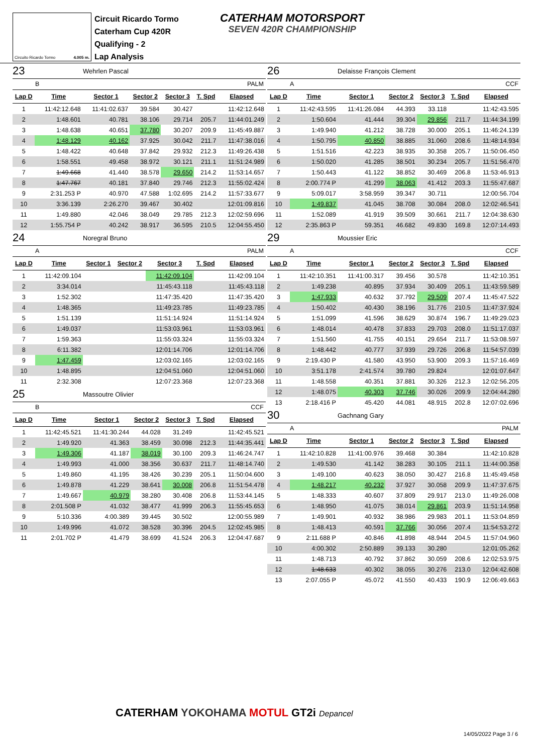Circuito Ricardo Tormo 4.005 m.
Circuit Ricardo Tormo
Caterham Cup 420R
Qualifying - 2
Lap Analysis
CATERHAM MOTORSPORT
SEVEN 420R CHAMPIONSHIP
23
Wehrlen Pascal
B PALM
| Lap D | Time | Sector 1 | Sector 2 | Sector 3 | T. Spd | Elapsed |
| --- | --- | --- | --- | --- | --- | --- |
| 1 | 11:42:12.648 | 11:41:02.637 | 39.584 | 30.427 | | 11:42:12.648 |
| 2 | 1:48.601 | 40.781 | 38.106 | 29.714 | 205.7 | 11:44:01.249 |
| 3 | 1:48.638 | 40.651 | 37.780 | 30.207 | 209.9 | 11:45:49.887 |
| 4 | 1:48.129 | 40.162 | 37.925 | 30.042 | 211.7 | 11:47:38.016 |
| 5 | 1:48.422 | 40.648 | 37.842 | 29.932 | 212.3 | 11:49:26.438 |
| 6 | 1:58.551 | 49.458 | 38.972 | 30.121 | 211.1 | 11:51:24.989 |
| 7 | 1:49.668 | 41.440 | 38.578 | 29.650 | 214.2 | 11:53:14.657 |
| 8 | 1:47.767 | 40.181 | 37.840 | 29.746 | 212.3 | 11:55:02.424 |
| 9 | 2:31.253 P | 40.970 | 47.588 | 1:02.695 | 214.2 | 11:57:33.677 |
| 10 | 3:36.139 | 2:26.270 | 39.467 | 30.402 | | 12:01:09.816 |
| 11 | 1:49.880 | 42.046 | 38.049 | 29.785 | 212.3 | 12:02:59.696 |
| 12 | 1:55.754 P | 40.242 | 38.917 | 36.595 | 210.5 | 12:04:55.450 |
24
Noregral Bruno
A PALM
| Lap D | Time | Sector 1 | Sector 2 | Sector 3 | T. Spd | Elapsed |
| --- | --- | --- | --- | --- | --- | --- |
| 1 | 11:42:09.104 | | | 11:42:09.104 | | 11:42:09.104 |
| 2 | 3:34.014 | | | 11:45:43.118 | | 11:45:43.118 |
| 3 | 1:52.302 | | | 11:47:35.420 | | 11:47:35.420 |
| 4 | 1:48.365 | | | 11:49:23.785 | | 11:49:23.785 |
| 5 | 1:51.139 | | | 11:51:14.924 | | 11:51:14.924 |
| 6 | 1:49.037 | | | 11:53:03.961 | | 11:53:03.961 |
| 7 | 1:59.363 | | | 11:55:03.324 | | 11:55:03.324 |
| 8 | 6:11.382 | | | 12:01:14.706 | | 12:01:14.706 |
| 9 | 1:47.459 | | | 12:03:02.165 | | 12:03:02.165 |
| 10 | 1:48.895 | | | 12:04:51.060 | | 12:04:51.060 |
| 11 | 2:32.308 | | | 12:07:23.368 | | 12:07:23.368 |
25
Massoutre Olivier
B CCF
| Lap D | Time | Sector 1 | Sector 2 | Sector 3 | T. Spd | Elapsed |
| --- | --- | --- | --- | --- | --- | --- |
| 1 | 11:42:45.521 | 11:41:30.244 | 44.028 | 31.249 | | 11:42:45.521 |
| 2 | 1:49.920 | 41.363 | 38.459 | 30.098 | 212.3 | 11:44:35.441 |
| 3 | 1:49.306 | 41.187 | 38.019 | 30.100 | 209.3 | 11:46:24.747 |
| 4 | 1:49.993 | 41.000 | 38.356 | 30.637 | 211.7 | 11:48:14.740 |
| 5 | 1:49.860 | 41.195 | 38.426 | 30.239 | 205.1 | 11:50:04.600 |
| 6 | 1:49.878 | 41.229 | 38.641 | 30.008 | 206.8 | 11:51:54.478 |
| 7 | 1:49.667 | 40.979 | 38.280 | 30.408 | 206.8 | 11:53:44.145 |
| 8 | 2:01.508 P | 41.032 | 38.477 | 41.999 | 206.3 | 11:55:45.653 |
| 9 | 5:10.336 | 4:00.389 | 39.445 | 30.502 | | 12:00:55.989 |
| 10 | 1:49.996 | 41.072 | 38.528 | 30.396 | 204.5 | 12:02:45.985 |
| 11 | 2:01.702 P | 41.479 | 38.699 | 41.524 | 206.3 | 12:04:47.687 |
26
Delaisse François Clement
A CCF
| Lap D | Time | Sector 1 | Sector 2 | Sector 3 | T. Spd | Elapsed |
| --- | --- | --- | --- | --- | --- | --- |
| 1 | 11:42:43.595 | 11:41:26.084 | 44.393 | 33.118 | | 11:42:43.595 |
| 2 | 1:50.604 | 41.444 | 39.304 | 29.856 | 211.7 | 11:44:34.199 |
| 3 | 1:49.940 | 41.212 | 38.728 | 30.000 | 205.1 | 11:46:24.139 |
| 4 | 1:50.795 | 40.850 | 38.885 | 31.060 | 208.6 | 11:48:14.934 |
| 5 | 1:51.516 | 42.223 | 38.935 | 30.358 | 205.7 | 11:50:06.450 |
| 6 | 1:50.020 | 41.285 | 38.501 | 30.234 | 205.7 | 11:51:56.470 |
| 7 | 1:50.443 | 41.122 | 38.852 | 30.469 | 206.8 | 11:53:46.913 |
| 8 | 2:00.774 P | 41.299 | 38.063 | 41.412 | 203.3 | 11:55:47.687 |
| 9 | 5:09.017 | 3:58.959 | 39.347 | 30.711 | | 12:00:56.704 |
| 10 | 1:49.837 | 41.045 | 38.708 | 30.084 | 208.0 | 12:02:46.541 |
| 11 | 1:52.089 | 41.919 | 39.509 | 30.661 | 211.7 | 12:04:38.630 |
| 12 | 2:35.863 P | 59.351 | 46.682 | 49.830 | 169.8 | 12:07:14.493 |
29
Moussier Eric
A CCF
| Lap D | Time | Sector 1 | Sector 2 | Sector 3 | T. Spd | Elapsed |
| --- | --- | --- | --- | --- | --- | --- |
| 1 | 11:42:10.351 | 11:41:00.317 | 39.456 | 30.578 | | 11:42:10.351 |
| 2 | 1:49.238 | 40.895 | 37.934 | 30.409 | 205.1 | 11:43:59.589 |
| 3 | 1:47.933 | 40.632 | 37.792 | 29.509 | 207.4 | 11:45:47.522 |
| 4 | 1:50.402 | 40.430 | 38.196 | 31.776 | 210.5 | 11:47:37.924 |
| 5 | 1:51.099 | 41.596 | 38.629 | 30.874 | 196.7 | 11:49:29.023 |
| 6 | 1:48.014 | 40.478 | 37.833 | 29.703 | 208.0 | 11:51:17.037 |
| 7 | 1:51.560 | 41.755 | 40.151 | 29.654 | 211.7 | 11:53:08.597 |
| 8 | 1:48.442 | 40.777 | 37.939 | 29.726 | 206.8 | 11:54:57.039 |
| 9 | 2:19.430 P | 41.580 | 43.950 | 53.900 | 209.3 | 11:57:16.469 |
| 10 | 3:51.178 | 2:41.574 | 39.780 | 29.824 | | 12:01:07.647 |
| 11 | 1:48.558 | 40.351 | 37.881 | 30.326 | 212.3 | 12:02:56.205 |
| 12 | 1:48.075 | 40.303 | 37.746 | 30.026 | 209.9 | 12:04:44.280 |
| 13 | 2:18.416 P | 45.420 | 44.081 | 48.915 | 202.8 | 12:07:02.696 |
30
Gachnang Gary
A PALM
| Lap D | Time | Sector 1 | Sector 2 | Sector 3 | T. Spd | Elapsed |
| --- | --- | --- | --- | --- | --- | --- |
| 1 | 11:42:10.828 | 11:41:00.976 | 39.468 | 30.384 | | 11:42:10.828 |
| 2 | 1:49.530 | 41.142 | 38.283 | 30.105 | 211.1 | 11:44:00.358 |
| 3 | 1:49.100 | 40.623 | 38.050 | 30.427 | 216.8 | 11:45:49.458 |
| 4 | 1:48.217 | 40.232 | 37.927 | 30.058 | 209.9 | 11:47:37.675 |
| 5 | 1:48.333 | 40.607 | 37.809 | 29.917 | 213.0 | 11:49:26.008 |
| 6 | 1:48.950 | 41.075 | 38.014 | 29.861 | 203.9 | 11:51:14.958 |
| 7 | 1:49.901 | 40.932 | 38.986 | 29.983 | 201.1 | 11:53:04.859 |
| 8 | 1:48.413 | 40.591 | 37.766 | 30.056 | 207.4 | 11:54:53.272 |
| 9 | 2:11.688 P | 40.846 | 41.898 | 48.944 | 204.5 | 11:57:04.960 |
| 10 | 4:00.302 | 2:50.889 | 39.133 | 30.280 | | 12:01:05.262 |
| 11 | 1:48.713 | 40.792 | 37.862 | 30.059 | 208.6 | 12:02:53.975 |
| 12 | 1:48.633 | 40.302 | 38.055 | 30.276 | 213.0 | 12:04:42.608 |
| 13 | 2:07.055 P | 45.072 | 41.550 | 40.433 | 190.9 | 12:06:49.663 |
CATERHAM YOKOHAMA MOTUL GT2i Depancel
14/05/2022 Page 3 / 6